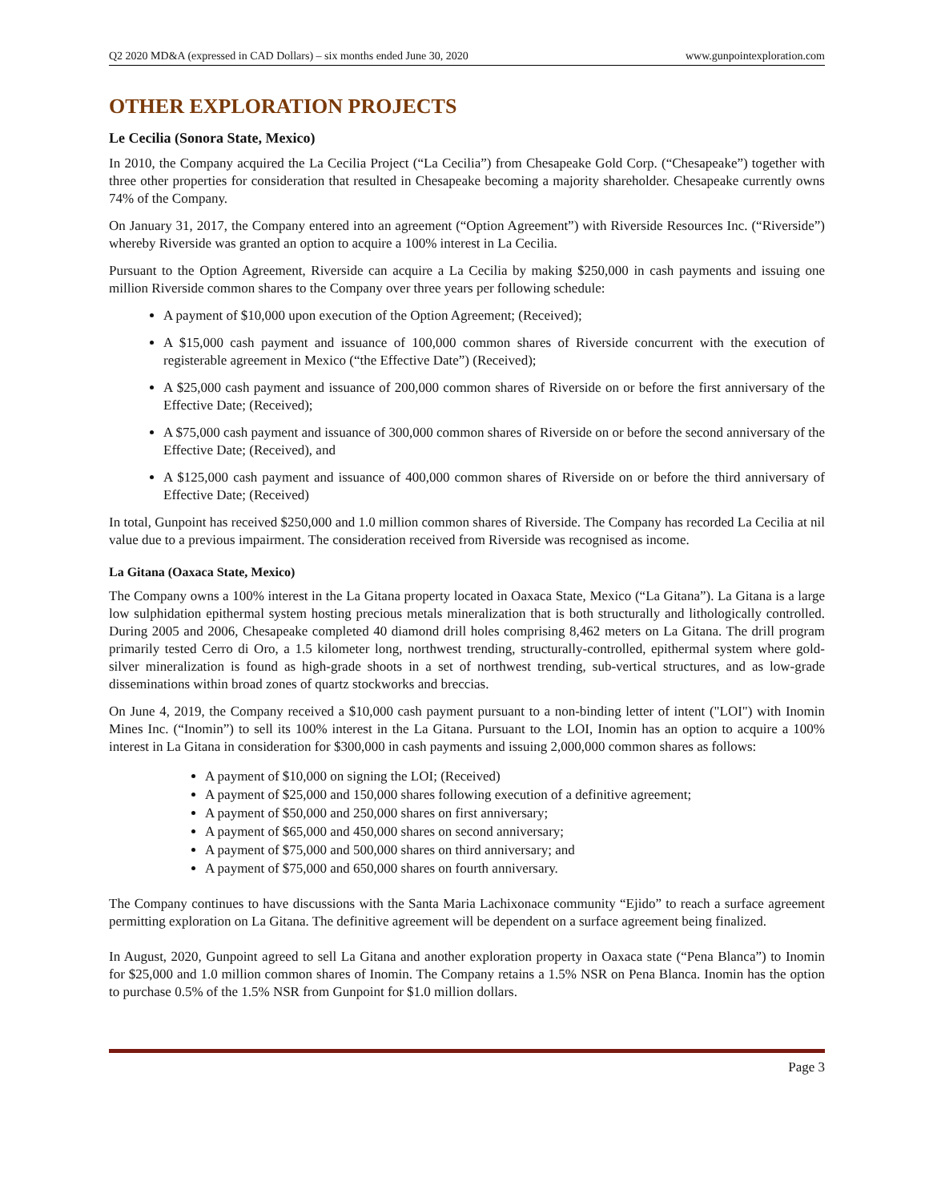Q2 2020 MD&A (expressed in CAD Dollars) – six months ended June 30, 2020 www.gunpointexploration.com
OTHER EXPLORATION PROJECTS
Le Cecilia (Sonora State, Mexico)
In 2010, the Company acquired the La Cecilia Project (“La Cecilia”) from Chesapeake Gold Corp. (“Chesapeake”) together with three other properties for consideration that resulted in Chesapeake becoming a majority shareholder. Chesapeake currently owns 74% of the Company.
On January 31, 2017, the Company entered into an agreement (“Option Agreement”) with Riverside Resources Inc. (“Riverside”) whereby Riverside was granted an option to acquire a 100% interest in La Cecilia.
Pursuant to the Option Agreement, Riverside can acquire a La Cecilia by making $250,000 in cash payments and issuing one million Riverside common shares to the Company over three years per following schedule:
A payment of $10,000 upon execution of the Option Agreement; (Received);
A $15,000 cash payment and issuance of 100,000 common shares of Riverside concurrent with the execution of registerable agreement in Mexico (“the Effective Date”) (Received);
A $25,000 cash payment and issuance of 200,000 common shares of Riverside on or before the first anniversary of the Effective Date; (Received);
A $75,000 cash payment and issuance of 300,000 common shares of Riverside on or before the second anniversary of the Effective Date; (Received), and
A $125,000 cash payment and issuance of 400,000 common shares of Riverside on or before the third anniversary of Effective Date; (Received)
In total, Gunpoint has received $250,000 and 1.0 million common shares of Riverside. The Company has recorded La Cecilia at nil value due to a previous impairment. The consideration received from Riverside was recognised as income.
La Gitana (Oaxaca State, Mexico)
The Company owns a 100% interest in the La Gitana property located in Oaxaca State, Mexico (“La Gitana”). La Gitana is a large low sulphidation epithermal system hosting precious metals mineralization that is both structurally and lithologically controlled. During 2005 and 2006, Chesapeake completed 40 diamond drill holes comprising 8,462 meters on La Gitana. The drill program primarily tested Cerro di Oro, a 1.5 kilometer long, northwest trending, structurally-controlled, epithermal system where gold-silver mineralization is found as high-grade shoots in a set of northwest trending, sub-vertical structures, and as low-grade disseminations within broad zones of quartz stockworks and breccias.
On June 4, 2019, the Company received a $10,000 cash payment pursuant to a non-binding letter of intent ("LOI") with Inomin Mines Inc. (“Inomin”) to sell its 100% interest in the La Gitana. Pursuant to the LOI, Inomin has an option to acquire a 100% interest in La Gitana in consideration for $300,000 in cash payments and issuing 2,000,000 common shares as follows:
A payment of $10,000 on signing the LOI; (Received)
A payment of $25,000 and 150,000 shares following execution of a definitive agreement;
A payment of $50,000 and 250,000 shares on first anniversary;
A payment of $65,000 and 450,000 shares on second anniversary;
A payment of $75,000 and 500,000 shares on third anniversary; and
A payment of $75,000 and 650,000 shares on fourth anniversary.
The Company continues to have discussions with the Santa Maria Lachixonace community “Ejido” to reach a surface agreement permitting exploration on La Gitana. The definitive agreement will be dependent on a surface agreement being finalized.
In August, 2020, Gunpoint agreed to sell La Gitana and another exploration property in Oaxaca state (“Pena Blanca”) to Inomin for $25,000 and 1.0 million common shares of Inomin. The Company retains a 1.5% NSR on Pena Blanca. Inomin has the option to purchase 0.5% of the 1.5% NSR from Gunpoint for $1.0 million dollars.
Page 3